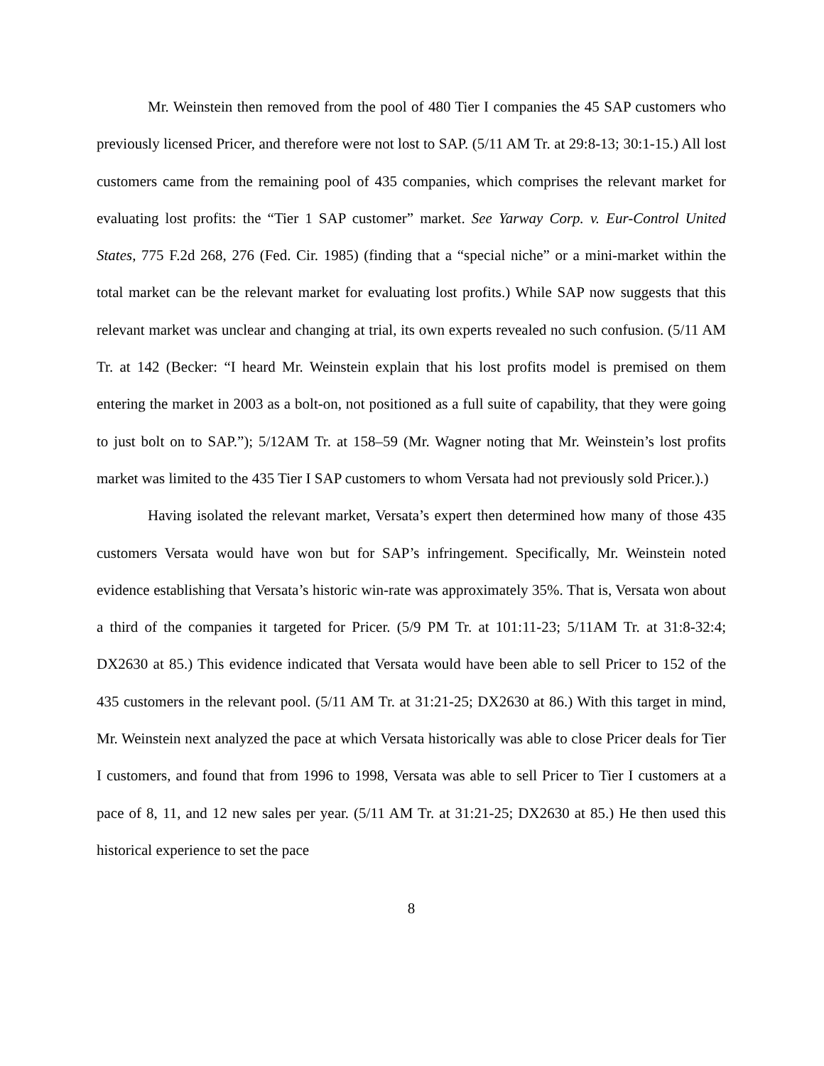Mr. Weinstein then removed from the pool of 480 Tier I companies the 45 SAP customers who previously licensed Pricer, and therefore were not lost to SAP. (5/11 AM Tr. at 29:8-13; 30:1-15.) All lost customers came from the remaining pool of 435 companies, which comprises the relevant market for evaluating lost profits: the “Tier 1 SAP customer” market. See Yarway Corp. v. Eur-Control United States, 775 F.2d 268, 276 (Fed. Cir. 1985) (finding that a “special niche” or a mini-market within the total market can be the relevant market for evaluating lost profits.) While SAP now suggests that this relevant market was unclear and changing at trial, its own experts revealed no such confusion. (5/11 AM Tr. at 142 (Becker: “I heard Mr. Weinstein explain that his lost profits model is premised on them entering the market in 2003 as a bolt-on, not positioned as a full suite of capability, that they were going to just bolt on to SAP.”); 5/12AM Tr. at 158–59 (Mr. Wagner noting that Mr. Weinstein’s lost profits market was limited to the 435 Tier I SAP customers to whom Versata had not previously sold Pricer.).)
Having isolated the relevant market, Versata’s expert then determined how many of those 435 customers Versata would have won but for SAP’s infringement. Specifically, Mr. Weinstein noted evidence establishing that Versata’s historic win-rate was approximately 35%. That is, Versata won about a third of the companies it targeted for Pricer. (5/9 PM Tr. at 101:11-23; 5/11AM Tr. at 31:8-32:4; DX2630 at 85.) This evidence indicated that Versata would have been able to sell Pricer to 152 of the 435 customers in the relevant pool. (5/11 AM Tr. at 31:21-25; DX2630 at 86.) With this target in mind, Mr. Weinstein next analyzed the pace at which Versata historically was able to close Pricer deals for Tier I customers, and found that from 1996 to 1998, Versata was able to sell Pricer to Tier I customers at a pace of 8, 11, and 12 new sales per year. (5/11 AM Tr. at 31:21-25; DX2630 at 85.) He then used this historical experience to set the pace
8